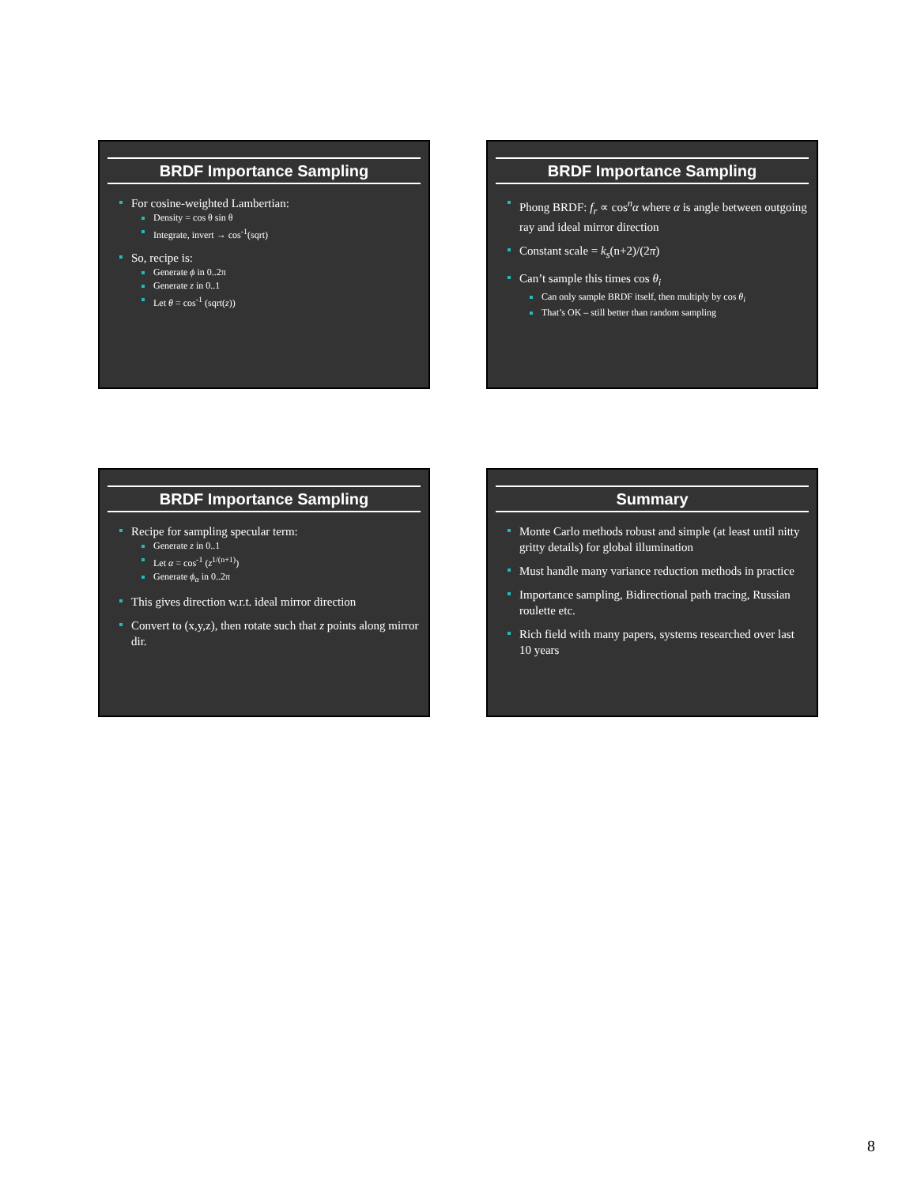BRDF Importance Sampling
For cosine-weighted Lambertian:
Density = cos θ sin θ
Integrate, invert → cos<sup>-1</sup>(sqrt)
So, recipe is:
Generate ϕ in 0..2π
Generate z in 0..1
Let θ = cos<sup>-1</sup> (sqrt(z))
BRDF Importance Sampling
Phong BRDF: f<sub>r</sub> ∝ cos<sup>n</sup>α where α is angle between outgoing ray and ideal mirror direction
Constant scale = k<sub>s</sub>(n+2)/(2π)
Can’t sample this times cos θ<sub>i</sub>
Can only sample BRDF itself, then multiply by cos θ<sub>i</sub>
That’s OK – still better than random sampling
BRDF Importance Sampling
Recipe for sampling specular term:
Generate z in 0..1
Let α = cos<sup>-1</sup> (z<sup>1/(n+1)</sup>)
Generate ϕ<sub>α</sub> in 0..2π
This gives direction w.r.t. ideal mirror direction
Convert to (x,y,z), then rotate such that z points along mirror dir.
Summary
Monte Carlo methods robust and simple (at least until nitty gritty details) for global illumination
Must handle many variance reduction methods in practice
Importance sampling, Bidirectional path tracing, Russian roulette etc.
Rich field with many papers, systems researched over last 10 years
8